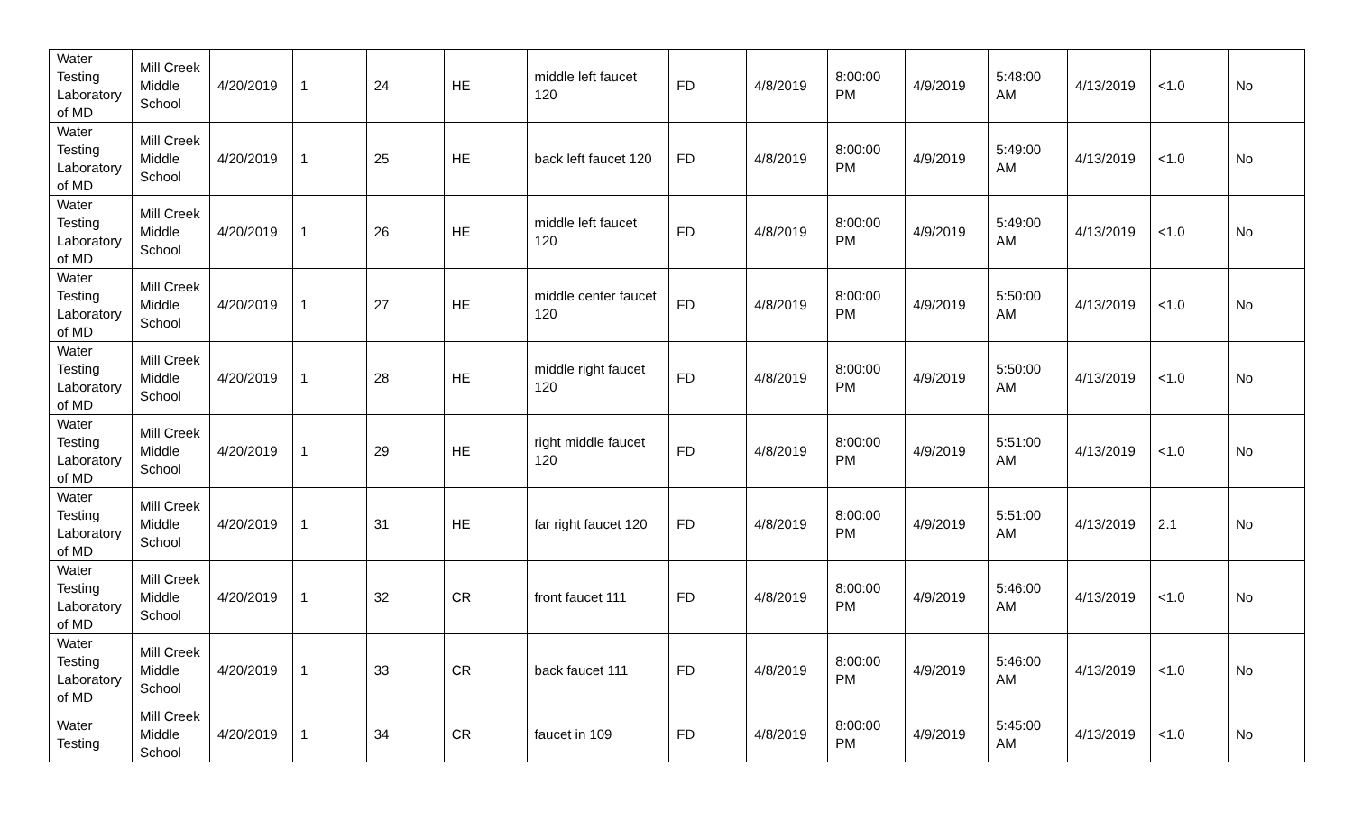| Water Testing Laboratory of MD | Mill Creek Middle School | 4/20/2019 | 1 | 24 | HE | middle left faucet 120 | FD | 4/8/2019 | 8:00:00 PM | 4/9/2019 | 5:48:00 AM | 4/13/2019 | <1.0 | No |
| Water Testing Laboratory of MD | Mill Creek Middle School | 4/20/2019 | 1 | 25 | HE | back left faucet 120 | FD | 4/8/2019 | 8:00:00 PM | 4/9/2019 | 5:49:00 AM | 4/13/2019 | <1.0 | No |
| Water Testing Laboratory of MD | Mill Creek Middle School | 4/20/2019 | 1 | 26 | HE | middle left faucet 120 | FD | 4/8/2019 | 8:00:00 PM | 4/9/2019 | 5:49:00 AM | 4/13/2019 | <1.0 | No |
| Water Testing Laboratory of MD | Mill Creek Middle School | 4/20/2019 | 1 | 27 | HE | middle center faucet 120 | FD | 4/8/2019 | 8:00:00 PM | 4/9/2019 | 5:50:00 AM | 4/13/2019 | <1.0 | No |
| Water Testing Laboratory of MD | Mill Creek Middle School | 4/20/2019 | 1 | 28 | HE | middle right faucet 120 | FD | 4/8/2019 | 8:00:00 PM | 4/9/2019 | 5:50:00 AM | 4/13/2019 | <1.0 | No |
| Water Testing Laboratory of MD | Mill Creek Middle School | 4/20/2019 | 1 | 29 | HE | right middle faucet 120 | FD | 4/8/2019 | 8:00:00 PM | 4/9/2019 | 5:51:00 AM | 4/13/2019 | <1.0 | No |
| Water Testing Laboratory of MD | Mill Creek Middle School | 4/20/2019 | 1 | 31 | HE | far right faucet 120 | FD | 4/8/2019 | 8:00:00 PM | 4/9/2019 | 5:51:00 AM | 4/13/2019 | 2.1 | No |
| Water Testing Laboratory of MD | Mill Creek Middle School | 4/20/2019 | 1 | 32 | CR | front faucet 111 | FD | 4/8/2019 | 8:00:00 PM | 4/9/2019 | 5:46:00 AM | 4/13/2019 | <1.0 | No |
| Water Testing Laboratory of MD | Mill Creek Middle School | 4/20/2019 | 1 | 33 | CR | back faucet 111 | FD | 4/8/2019 | 8:00:00 PM | 4/9/2019 | 5:46:00 AM | 4/13/2019 | <1.0 | No |
| Water Testing | Mill Creek Middle School | 4/20/2019 | 1 | 34 | CR | faucet in 109 | FD | 4/8/2019 | 8:00:00 PM | 4/9/2019 | 5:45:00 AM | 4/13/2019 | <1.0 | No |